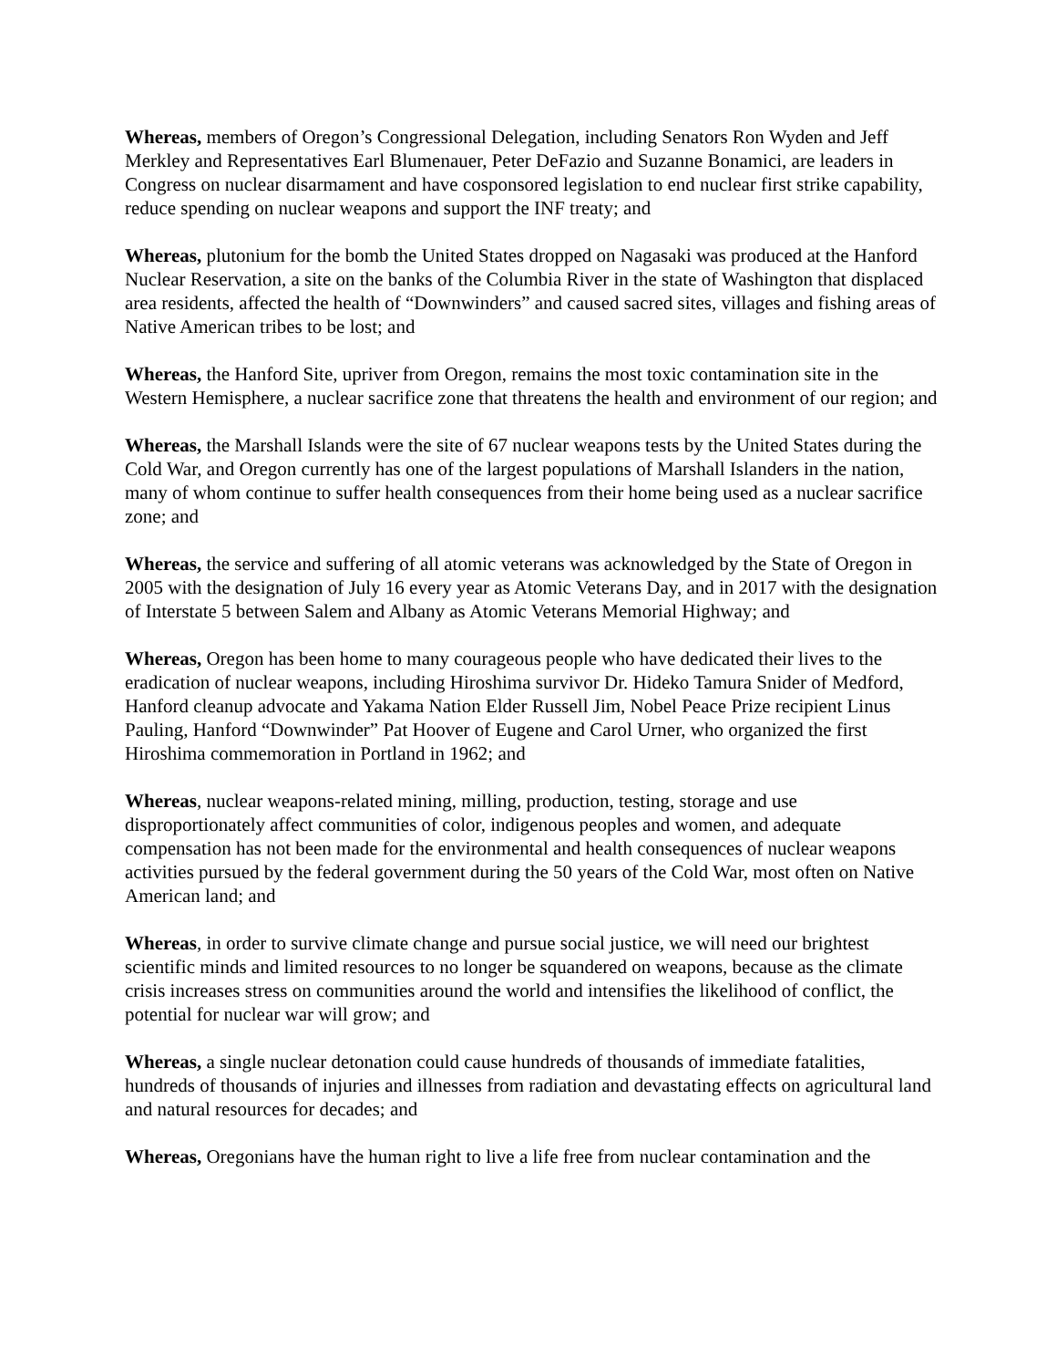Whereas, members of Oregon’s Congressional Delegation, including Senators Ron Wyden and Jeff Merkley and Representatives Earl Blumenauer, Peter DeFazio and Suzanne Bonamici, are leaders in Congress on nuclear disarmament and have cosponsored legislation to end nuclear first strike capability, reduce spending on nuclear weapons and support the INF treaty; and
Whereas, plutonium for the bomb the United States dropped on Nagasaki was produced at the Hanford Nuclear Reservation, a site on the banks of the Columbia River in the state of Washington that displaced area residents, affected the health of “Downwinders” and caused sacred sites, villages and fishing areas of Native American tribes to be lost; and
Whereas, the Hanford Site, upriver from Oregon, remains the most toxic contamination site in the Western Hemisphere, a nuclear sacrifice zone that threatens the health and environment of our region; and
Whereas, the Marshall Islands were the site of 67 nuclear weapons tests by the United States during the Cold War, and Oregon currently has one of the largest populations of Marshall Islanders in the nation, many of whom continue to suffer health consequences from their home being used as a nuclear sacrifice zone; and
Whereas, the service and suffering of all atomic veterans was acknowledged by the State of Oregon in 2005 with the designation of July 16 every year as Atomic Veterans Day, and in 2017 with the designation of Interstate 5 between Salem and Albany as Atomic Veterans Memorial Highway; and
Whereas, Oregon has been home to many courageous people who have dedicated their lives to the eradication of nuclear weapons, including Hiroshima survivor Dr. Hideko Tamura Snider of Medford, Hanford cleanup advocate and Yakama Nation Elder Russell Jim, Nobel Peace Prize recipient Linus Pauling, Hanford “Downwinder” Pat Hoover of Eugene and Carol Urner, who organized the first Hiroshima commemoration in Portland in 1962; and
Whereas, nuclear weapons-related mining, milling, production, testing, storage and use disproportionately affect communities of color, indigenous peoples and women, and adequate compensation has not been made for the environmental and health consequences of nuclear weapons activities pursued by the federal government during the 50 years of the Cold War, most often on Native American land; and
Whereas, in order to survive climate change and pursue social justice, we will need our brightest scientific minds and limited resources to no longer be squandered on weapons, because as the climate crisis increases stress on communities around the world and intensifies the likelihood of conflict, the potential for nuclear war will grow; and
Whereas, a single nuclear detonation could cause hundreds of thousands of immediate fatalities, hundreds of thousands of injuries and illnesses from radiation and devastating effects on agricultural land and natural resources for decades; and
Whereas, Oregonians have the human right to live a life free from nuclear contamination and the